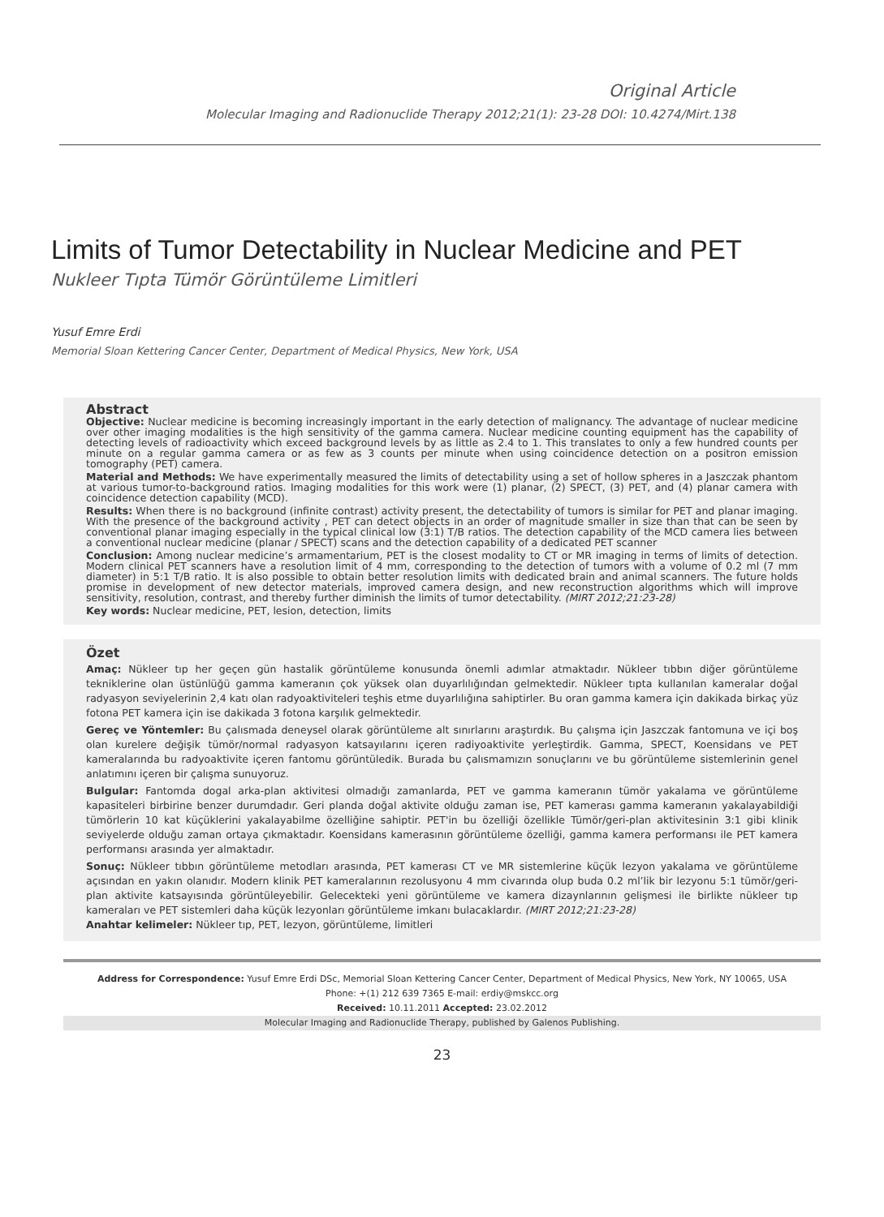Original Article
Molecular Imaging and Radionuclide Therapy 2012;21(1): 23-28 DOI: 10.4274/Mirt.138
Limits of Tumor Detectability in Nuclear Medicine and PET
Nukleer Tıpta Tümör Görüntüleme Limitleri
Yusuf Emre Erdi
Memorial Sloan Kettering Cancer Center, Department of Medical Physics, New York, USA
Abstract
Objective: Nuclear medicine is becoming increasingly important in the early detection of malignancy. The advantage of nuclear medicine over other imaging modalities is the high sensitivity of the gamma camera. Nuclear medicine counting equipment has the capability of detecting levels of radioactivity which exceed background levels by as little as 2.4 to 1. This translates to only a few hundred counts per minute on a regular gamma camera or as few as 3 counts per minute when using coincidence detection on a positron emission tomography (PET) camera.
Material and Methods: We have experimentally measured the limits of detectability using a set of hollow spheres in a Jaszczak phantom at various tumor-to-background ratios. Imaging modalities for this work were (1) planar, (2) SPECT, (3) PET, and (4) planar camera with coincidence detection capability (MCD).
Results: When there is no background (infinite contrast) activity present, the detectability of tumors is similar for PET and planar imaging. With the presence of the background activity , PET can detect objects in an order of magnitude smaller in size than that can be seen by conventional planar imaging especially in the typical clinical low (3:1) T/B ratios. The detection capability of the MCD camera lies between a conventional nuclear medicine (planar / SPECT) scans and the detection capability of a dedicated PET scanner
Conclusion: Among nuclear medicine’s armamentarium, PET is the closest modality to CT or MR imaging in terms of limits of detection. Modern clinical PET scanners have a resolution limit of 4 mm, corresponding to the detection of tumors with a volume of 0.2 ml (7 mm diameter) in 5:1 T/B ratio. It is also possible to obtain better resolution limits with dedicated brain and animal scanners. The future holds promise in development of new detector materials, improved camera design, and new reconstruction algorithms which will improve sensitivity, resolution, contrast, and thereby further diminish the limits of tumor detectability. (MIRT 2012;21:23-28)
Key words: Nuclear medicine, PET, lesion, detection, limits
Özet
Amaç: Nükleer tıp her geçen gün hastalik görüntüleme konusunda önemli adımlar atmaktadır. Nükleer tıbbın diğer görüntüleme tekniklerine olan üstünlüğü gamma kameranın çok yüksek olan duyarlılığından gelmektedir. Nükleer tıpta kullanılan kameralar doğal radyasyon seviyelerinin 2,4 katı olan radyoaktiviteleri teşhis etme duyarlılığına sahiptirler. Bu oran gamma kamera için dakikada birkaç yüz fotona PET kamera için ise dakikada 3 fotona karşılık gelmektedir.
Gereç ve Yöntemler: Bu çalısmada deneysel olarak görüntüleme alt sınırlarını araştırdık. Bu çalışma için Jaszczak fantomuna ve içi boş olan kurelere değişik tümör/normal radyasyon katsayılarını içeren radiyoaktivite yerleştirdik. Gamma, SPECT, Koensidans ve PET kameralarında bu radyoaktivite içeren fantomu görüntüledik. Burada bu çalısmamızın sonuçlarını ve bu görüntüleme sistemlerinin genel anlatımını içeren bir çalışma sunuyoruz.
Bulgular: Fantomda dogal arka-plan aktivitesi olmadığı zamanlarda, PET ve gamma kameranın tümör yakalama ve görüntüleme kapasiteleri birbirine benzer durumdadır. Geri planda doğal aktivite olduğu zaman ise, PET kamerası gamma kameranın yakalayabildiği tümörlerin 10 kat küçüklerini yakalayabilme özelliğine sahiptir. PET'in bu özelliği özellikle Tümör/geri-plan aktivitesinin 3:1 gibi klinik seviyelerde olduğu zaman ortaya çıkmaktadır. Koensidans kamerasının görüntüleme özelliği, gamma kamera performansı ile PET kamera performansı arasında yer almaktadır.
Sonuç: Nükleer tıbbın görüntüleme metodları arasında, PET kamerası CT ve MR sistemlerine küçük lezyon yakalama ve görüntüleme açısından en yakın olanıdır. Modern klinik PET kameralarının rezolusyonu 4 mm civarında olup buda 0.2 ml’lik bir lezyonu 5:1 tümör/geri-plan aktivite katsayısında görüntüleyebilir. Gelecekteki yeni görüntüleme ve kamera dizaynlarının gelişmesi ile birlikte nükleer tıp kameraları ve PET sistemleri daha küçük lezyonları görüntüleme imkanı bulacaklardır. (MIRT 2012;21:23-28)
Anahtar kelimeler: Nükleer tıp, PET, lezyon, görüntüleme, limitleri
Address for Correspondence: Yusuf Emre Erdi DSc, Memorial Sloan Kettering Cancer Center, Department of Medical Physics, New York, NY 10065, USA
Phone: +(1) 212 639 7365 E-mail: erdiy@mskcc.org
Received: 10.11.2011 Accepted: 23.02.2012
Molecular Imaging and Radionuclide Therapy, published by Galenos Publishing.
23